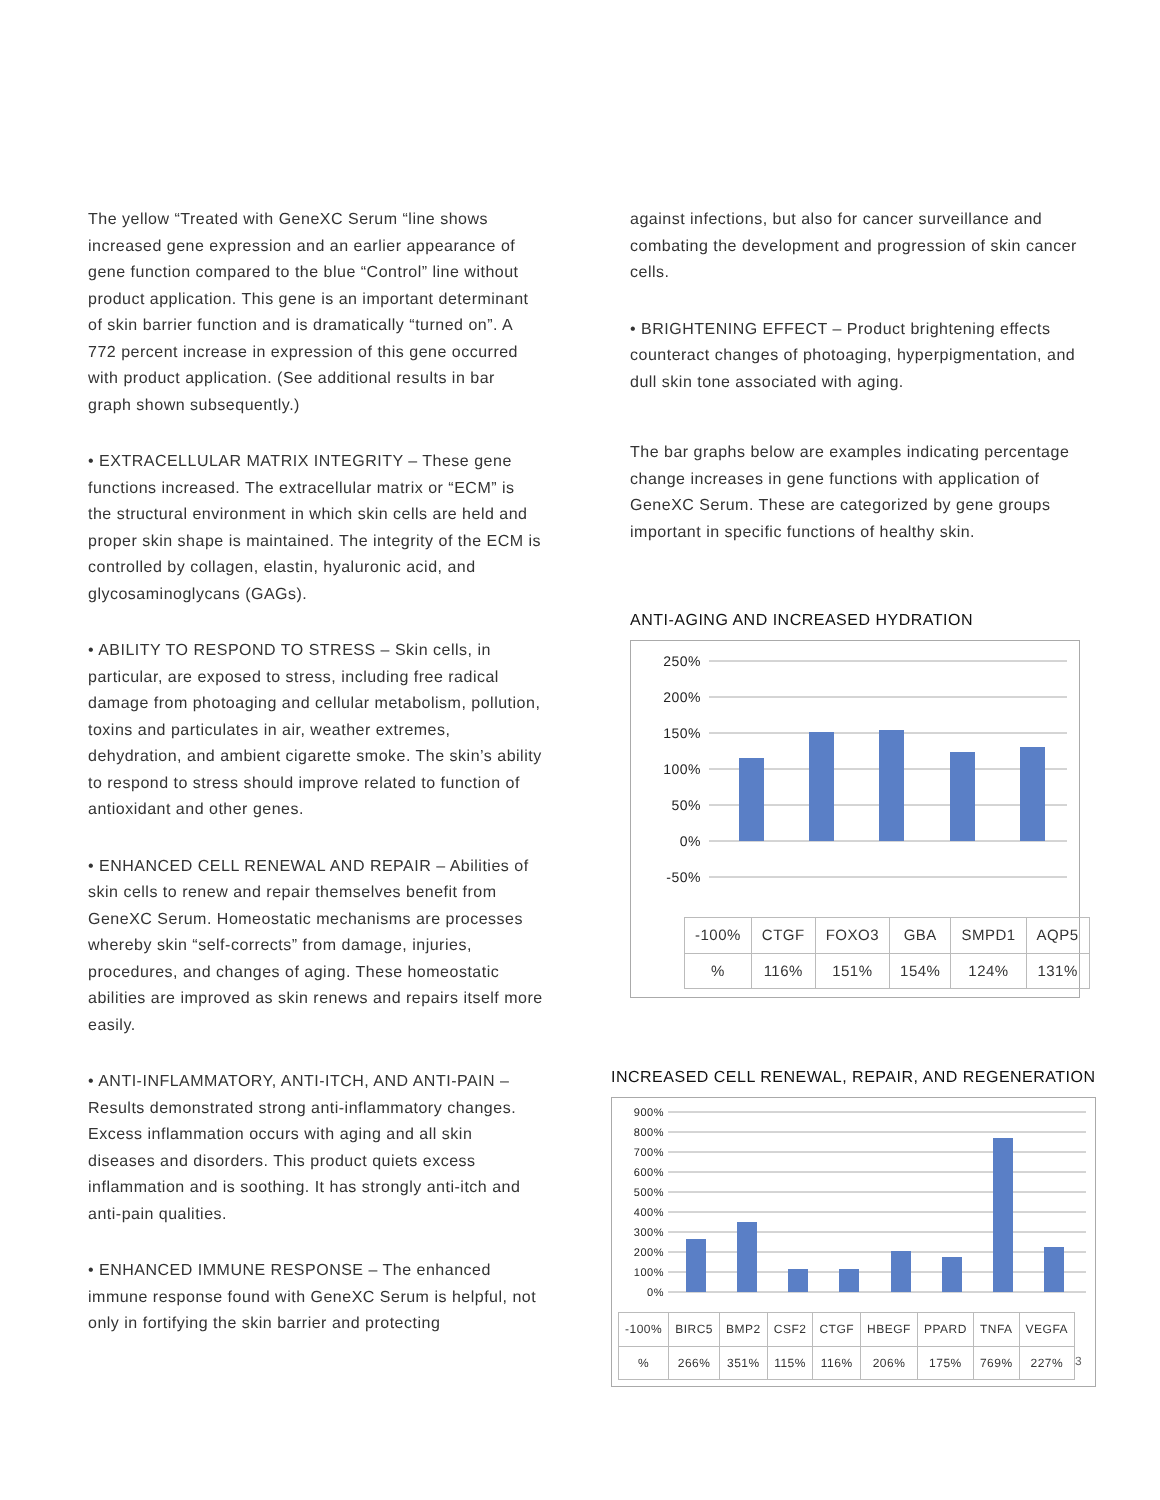The yellow “Treated with GeneXC Serum “line shows increased gene expression and an earlier appearance of gene function compared to the blue “Control” line without product application. This gene is an important determinant of skin barrier function and is dramatically “turned on”. A 772 percent increase in expression of this gene occurred with product application. (See additional results in bar graph shown subsequently.)
• EXTRACELLULAR MATRIX INTEGRITY – These gene functions increased. The extracellular matrix or “ECM” is the structural environment in which skin cells are held and proper skin shape is maintained. The integrity of the ECM is controlled by collagen, elastin, hyaluronic acid, and glycosaminoglycans (GAGs).
• ABILITY TO RESPOND TO STRESS – Skin cells, in particular, are exposed to stress, including free radical damage from photoaging and cellular metabolism, pollution, toxins and particulates in air, weather extremes, dehydration, and ambient cigarette smoke. The skin’s ability to respond to stress should improve related to function of antioxidant and other genes.
• ENHANCED CELL RENEWAL AND REPAIR – Abilities of skin cells to renew and repair themselves benefit from GeneXC Serum. Homeostatic mechanisms are processes whereby skin “self-corrects” from damage, injuries, procedures, and changes of aging. These homeostatic abilities are improved as skin renews and repairs itself more easily.
• ANTI-INFLAMMATORY, ANTI-ITCH, AND ANTI-PAIN – Results demonstrated strong anti-inflammatory changes. Excess inflammation occurs with aging and all skin diseases and disorders. This product quiets excess inflammation and is soothing. It has strongly anti-itch and anti-pain qualities.
• ENHANCED IMMUNE RESPONSE – The enhanced immune response found with GeneXC Serum is helpful, not only in fortifying the skin barrier and protecting
against infections, but also for cancer surveillance and combating the development and progression of skin cancer cells.
• BRIGHTENING EFFECT – Product brightening effects counteract changes of photoaging, hyperpigmentation, and dull skin tone associated with aging.
The bar graphs below are examples indicating percentage change increases in gene functions with application of GeneXC Serum. These are categorized by gene groups important in specific functions of healthy skin.
ANTI-AGING AND INCREASED HYDRATION
250%
200%
150%
100%
50%
0%
-50%
| -100% | CTGF | FOXO3 | GBA | SMPD1 | AQP5 |
| --- | --- | --- | --- | --- | --- |
| % | 116% | 151% | 154% | 124% | 131% |
INCREASED CELL RENEWAL, REPAIR, AND REGENERATION
900%
800%
700%
600%
500%
400%
300%
200%
100%
0%
| -100% | BIRC5 | BMP2 | CSF2 | CTGF | HBEGF | PPARD | TNFA | VEGFA |
| --- | --- | --- | --- | --- | --- | --- | --- | --- |
| % | 266% | 351% | 115% | 116% | 206% | 175% | 769% | 227% |
3